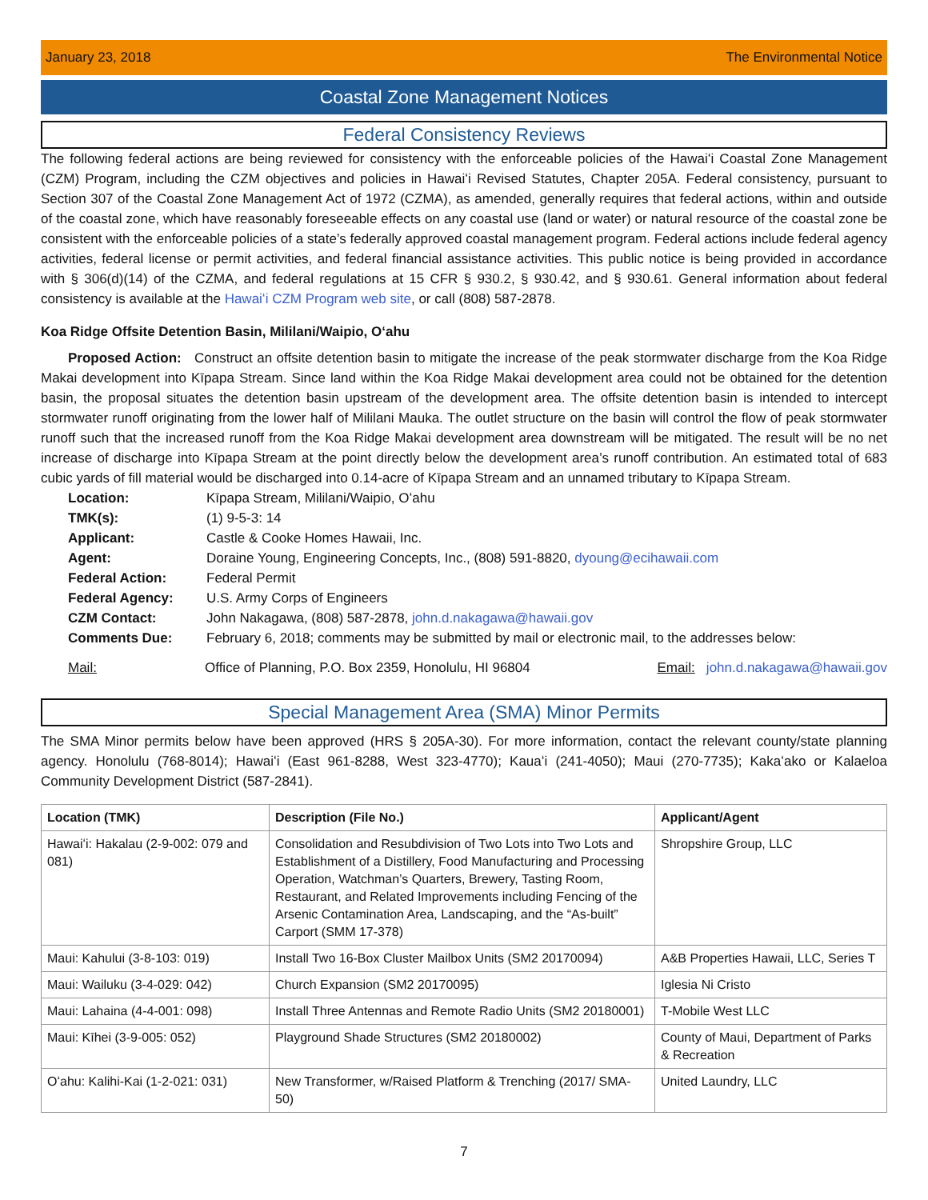January 23, 2018 The Environmental Notice
Coastal Zone Management Notices
Federal Consistency Reviews
The following federal actions are being reviewed for consistency with the enforceable policies of the Hawaiʻi Coastal Zone Management (CZM) Program, including the CZM objectives and policies in Hawaiʻi Revised Statutes, Chapter 205A. Federal consistency, pursuant to Section 307 of the Coastal Zone Management Act of 1972 (CZMA), as amended, generally requires that federal actions, within and outside of the coastal zone, which have reasonably foreseeable effects on any coastal use (land or water) or natural resource of the coastal zone be consistent with the enforceable policies of a state’s federally approved coastal management program. Federal actions include federal agency activities, federal license or permit activities, and federal financial assistance activities. This public notice is being provided in accordance with § 306(d)(14) of the CZMA, and federal regulations at 15 CFR § 930.2, § 930.42, and § 930.61. General information about federal consistency is available at the Hawaiʻi CZM Program web site, or call (808) 587-2878.
Koa Ridge Offsite Detention Basin, Mililani/Waipio, Oʻahu
Proposed Action: Construct an offsite detention basin to mitigate the increase of the peak stormwater discharge from the Koa Ridge Makai development into Kīpapa Stream. Since land within the Koa Ridge Makai development area could not be obtained for the detention basin, the proposal situates the detention basin upstream of the development area. The offsite detention basin is intended to intercept stormwater runoff originating from the lower half of Mililani Mauka. The outlet structure on the basin will control the flow of peak stormwater runoff such that the increased runoff from the Koa Ridge Makai development area downstream will be mitigated. The result will be no net increase of discharge into Kīpapa Stream at the point directly below the development area’s runoff contribution. An estimated total of 683 cubic yards of fill material would be discharged into 0.14-acre of Kīpapa Stream and an unnamed tributary to Kīpapa Stream.
| Location: | Kīpapa Stream, Mililani/Waipio, Oʻahu |
| TMK(s): | (1) 9-5-3: 14 |
| Applicant: | Castle & Cooke Homes Hawaii, Inc. |
| Agent: | Doraine Young, Engineering Concepts, Inc., (808) 591-8820, dyoung@ecihawaii.com |
| Federal Action: | Federal Permit |
| Federal Agency: | U.S. Army Corps of Engineers |
| CZM Contact: | John Nakagawa, (808) 587-2878, john.d.nakagawa@hawaii.gov |
| Comments Due: | February 6, 2018; comments may be submitted by mail or electronic mail, to the addresses below: |
Mail: Office of Planning, P.O. Box 2359, Honolulu, HI 96804 Email: john.d.nakagawa@hawaii.gov
Special Management Area (SMA) Minor Permits
The SMA Minor permits below have been approved (HRS § 205A-30). For more information, contact the relevant county/state planning agency. Honolulu (768-8014); Hawaiʻi (East 961-8288, West 323-4770); Kauaʻi (241-4050); Maui (270-7735); Kakaʻako or Kalaeloa Community Development District (587-2841).
| Location (TMK) | Description (File No.) | Applicant/Agent |
| --- | --- | --- |
| Hawaiʻi: Hakalau (2-9-002: 079 and 081) | Consolidation and Resubdivision of Two Lots into Two Lots and Establishment of a Distillery, Food Manufacturing and Processing Operation, Watchman’s Quarters, Brewery, Tasting Room, Restaurant, and Related Improvements including Fencing of the Arsenic Contamination Area, Landscaping, and the “As-built” Carport (SMM 17-378) | Shropshire Group, LLC |
| Maui: Kahului (3-8-103: 019) | Install Two 16-Box Cluster Mailbox Units (SM2 20170094) | A&B Properties Hawaii, LLC, Series T |
| Maui: Wailuku (3-4-029: 042) | Church Expansion (SM2 20170095) | Iglesia Ni Cristo |
| Maui: Lahaina (4-4-001: 098) | Install Three Antennas and Remote Radio Units (SM2 20180001) | T-Mobile West LLC |
| Maui: Kīhei (3-9-005: 052) | Playground Shade Structures (SM2 20180002) | County of Maui, Department of Parks & Recreation |
| Oʻahu: Kalihi-Kai (1-2-021: 031) | New Transformer, w/Raised Platform & Trenching (2017/ SMA-50) | United Laundry, LLC |
7